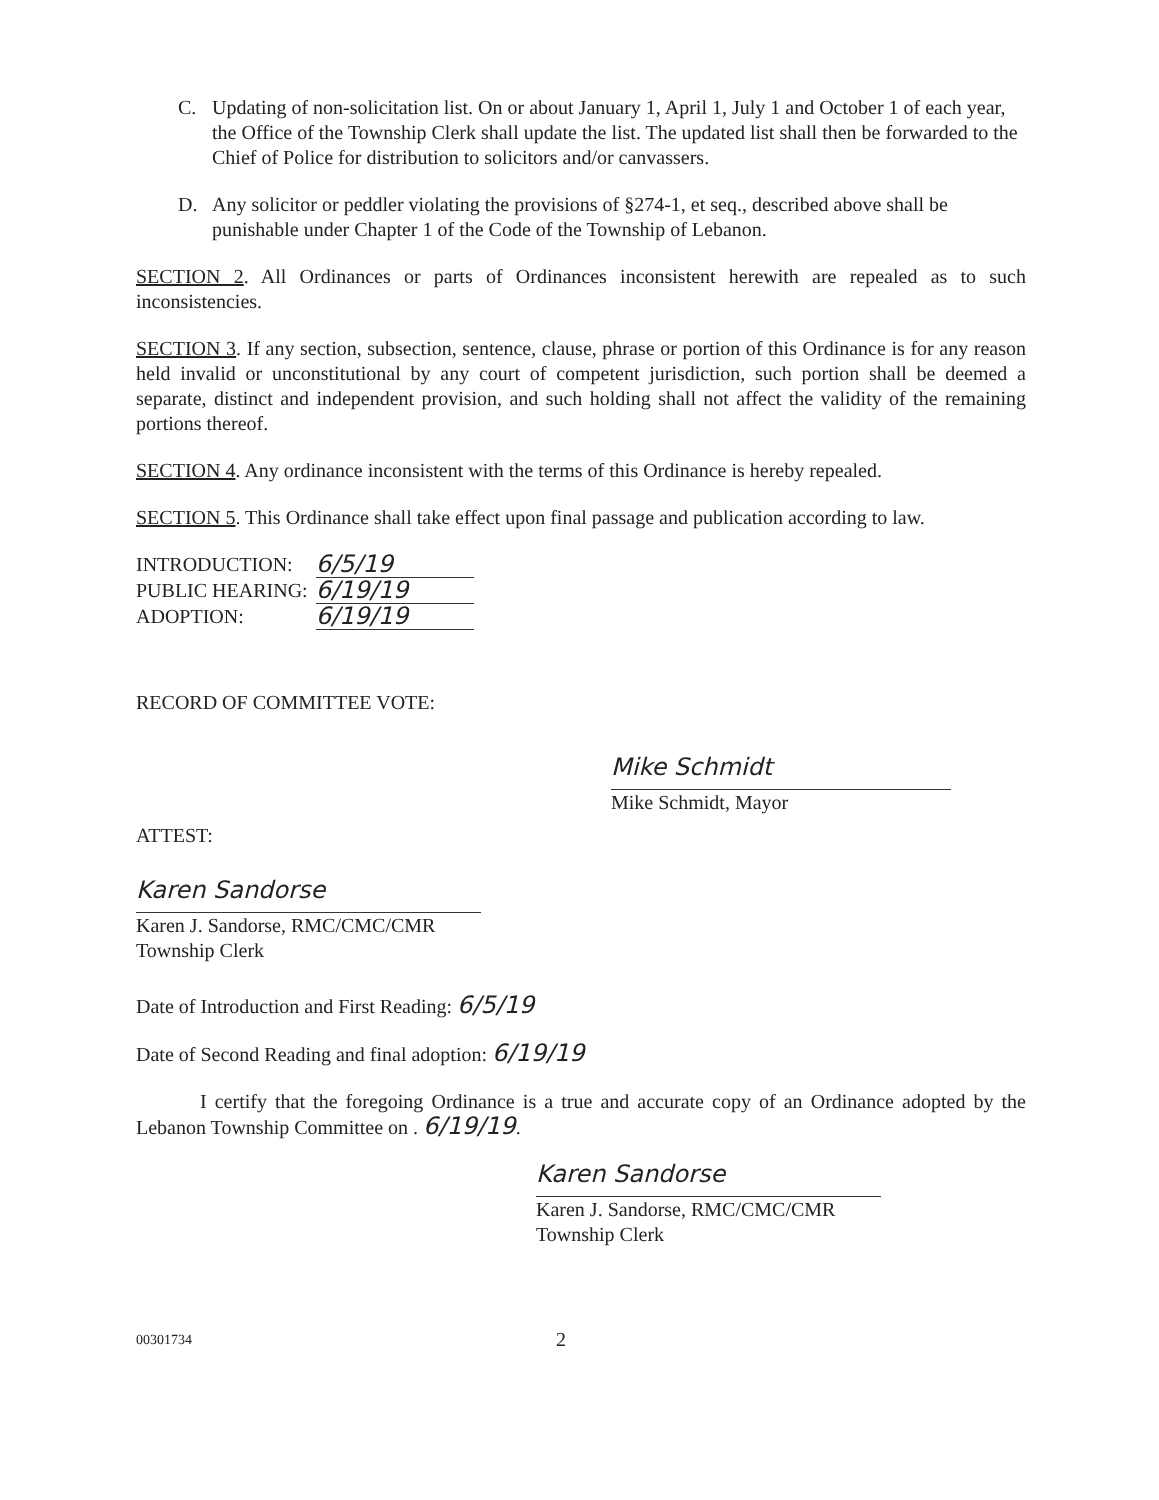C. Updating of non-solicitation list. On or about January 1, April 1, July 1 and October 1 of each year, the Office of the Township Clerk shall update the list. The updated list shall then be forwarded to the Chief of Police for distribution to solicitors and/or canvassers.
D. Any solicitor or peddler violating the provisions of §274-1, et seq., described above shall be punishable under Chapter 1 of the Code of the Township of Lebanon.
SECTION 2. All Ordinances or parts of Ordinances inconsistent herewith are repealed as to such inconsistencies.
SECTION 3. If any section, subsection, sentence, clause, phrase or portion of this Ordinance is for any reason held invalid or unconstitutional by any court of competent jurisdiction, such portion shall be deemed a separate, distinct and independent provision, and such holding shall not affect the validity of the remaining portions thereof.
SECTION 4. Any ordinance inconsistent with the terms of this Ordinance is hereby repealed.
SECTION 5. This Ordinance shall take effect upon final passage and publication according to law.
| INTRODUCTION: | 6/5/19 |
| PUBLIC HEARING: | 6/19/19 |
| ADOPTION: | 6/19/19 |
RECORD OF COMMITTEE VOTE:
Mike Schmidt
Mike Schmidt, Mayor
ATTEST:
Karen Sandorse
Karen J. Sandorse, RMC/CMC/CMR
Township Clerk
Date of Introduction and First Reading: 6/5/19
Date of Second Reading and final adoption: 6/19/19
I certify that the foregoing Ordinance is a true and accurate copy of an Ordinance adopted by the Lebanon Township Committee on . 6/19/19.
Karen Sandorse
Karen J. Sandorse, RMC/CMC/CMR
Township Clerk
00301734 2